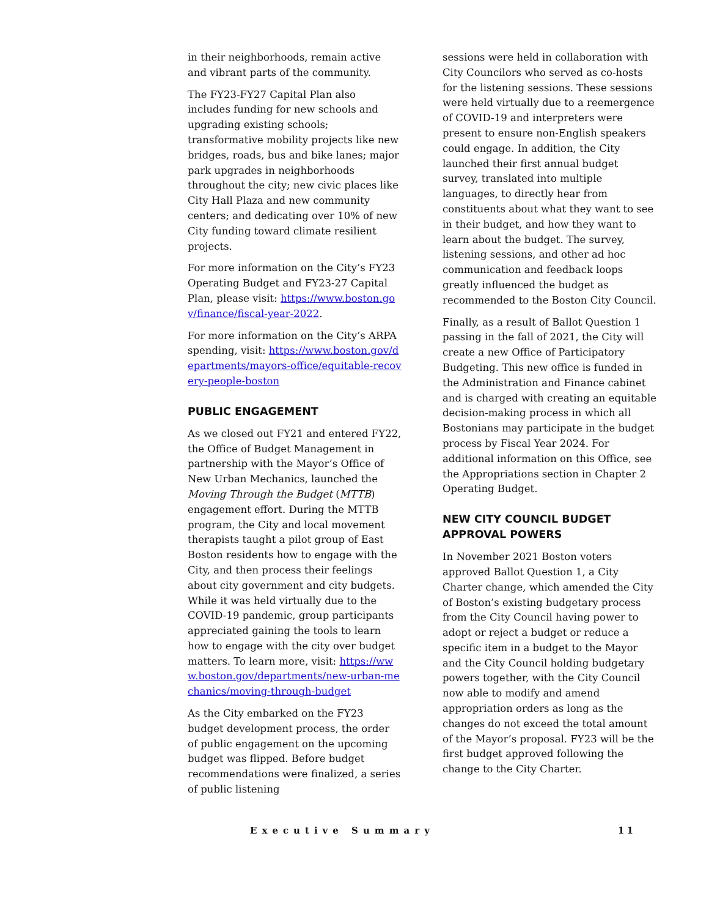in their neighborhoods, remain active and vibrant parts of the community.
The FY23-FY27 Capital Plan also includes funding for new schools and upgrading existing schools; transformative mobility projects like new bridges, roads, bus and bike lanes; major park upgrades in neighborhoods throughout the city; new civic places like City Hall Plaza and new community centers; and dedicating over 10% of new City funding toward climate resilient projects.
For more information on the City’s FY23 Operating Budget and FY23-27 Capital Plan, please visit: https://www.boston.gov/finance/fiscal-year-2022.
For more information on the City’s ARPA spending, visit: https://www.boston.gov/departments/mayors-office/equitable-recovery-people-boston
PUBLIC ENGAGEMENT
As we closed out FY21 and entered FY22, the Office of Budget Management in partnership with the Mayor’s Office of New Urban Mechanics, launched the Moving Through the Budget (MTTB) engagement effort. During the MTTB program, the City and local movement therapists taught a pilot group of East Boston residents how to engage with the City, and then process their feelings about city government and city budgets. While it was held virtually due to the COVID-19 pandemic, group participants appreciated gaining the tools to learn how to engage with the city over budget matters. To learn more, visit: https://www.boston.gov/departments/new-urban-mechanics/moving-through-budget
As the City embarked on the FY23 budget development process, the order of public engagement on the upcoming budget was flipped. Before budget recommendations were finalized, a series of public listening
sessions were held in collaboration with City Councilors who served as co-hosts for the listening sessions. These sessions were held virtually due to a reemergence of COVID-19 and interpreters were present to ensure non-English speakers could engage. In addition, the City launched their first annual budget survey, translated into multiple languages, to directly hear from constituents about what they want to see in their budget, and how they want to learn about the budget. The survey, listening sessions, and other ad hoc communication and feedback loops greatly influenced the budget as recommended to the Boston City Council.
Finally, as a result of Ballot Question 1 passing in the fall of 2021, the City will create a new Office of Participatory Budgeting. This new office is funded in the Administration and Finance cabinet and is charged with creating an equitable decision-making process in which all Bostonians may participate in the budget process by Fiscal Year 2024. For additional information on this Office, see the Appropriations section in Chapter 2 Operating Budget.
NEW CITY COUNCIL BUDGET APPROVAL POWERS
In November 2021 Boston voters approved Ballot Question 1, a City Charter change, which amended the City of Boston’s existing budgetary process from the City Council having power to adopt or reject a budget or reduce a specific item in a budget to the Mayor and the City Council holding budgetary powers together, with the City Council now able to modify and amend appropriation orders as long as the changes do not exceed the total amount of the Mayor’s proposal. FY23 will be the first budget approved following the change to the City Charter.
Executive Summary 11